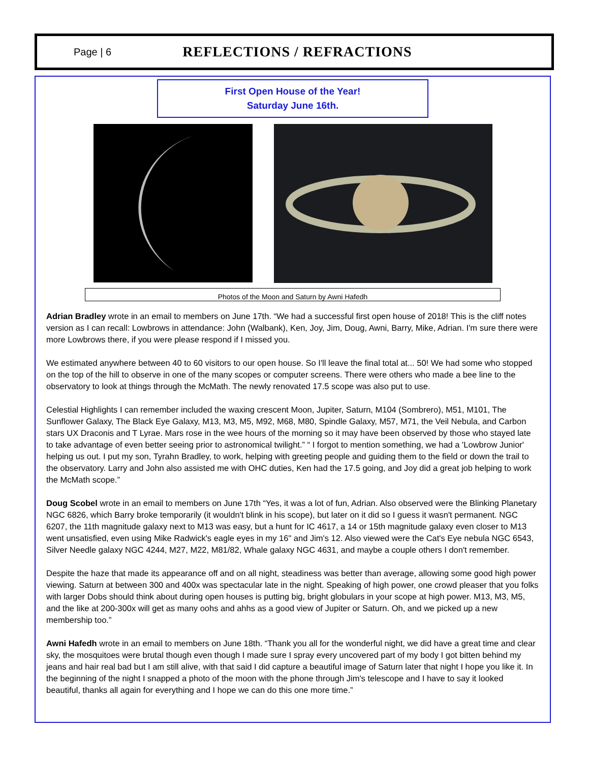Page | 6
REFLECTIONS / REFRACTIONS
First Open House of the Year!
Saturday June 16th.
Photos of the Moon and Saturn by Awni Hafedh
Adrian Bradley wrote in an email to members on June 17th. “We had a successful first open house of 2018! This is the cliff notes version as I can recall: Lowbrows in attendance: John (Walbank), Ken, Joy, Jim, Doug, Awni, Barry, Mike, Adrian. I'm sure there were more Lowbrows there, if you were please respond if I missed you.
We estimated anywhere between 40 to 60 visitors to our open house. So I'll leave the final total at... 50! We had some who stopped on the top of the hill to observe in one of the many scopes or computer screens. There were others who made a bee line to the observatory to look at things through the McMath. The newly renovated 17.5 scope was also put to use.
Celestial Highlights I can remember included the waxing crescent Moon, Jupiter, Saturn, M104 (Sombrero), M51, M101, The Sunflower Galaxy, The Black Eye Galaxy, M13, M3, M5, M92, M68, M80, Spindle Galaxy, M57, M71, the Veil Nebula, and Carbon stars UX Draconis and T Lyrae. Mars rose in the wee hours of the morning so it may have been observed by those who stayed late to take advantage of even better seeing prior to astronomical twilight.” “ I forgot to mention something, we had a 'Lowbrow Junior' helping us out. I put my son, Tyrahn Bradley, to work, helping with greeting people and guiding them to the field or down the trail to the observatory. Larry and John also assisted me with OHC duties, Ken had the 17.5 going, and Joy did a great job helping to work the McMath scope.”
Doug Scobel wrote in an email to members on June 17th “Yes, it was a lot of fun, Adrian. Also observed were the Blinking Planetary NGC 6826, which Barry broke temporarily (it wouldn't blink in his scope), but later on it did so I guess it wasn't permanent. NGC 6207, the 11th magnitude galaxy next to M13 was easy, but a hunt for IC 4617, a 14 or 15th magnitude galaxy even closer to M13 went unsatisfied, even using Mike Radwick's eagle eyes in my 16" and Jim's 12. Also viewed were the Cat's Eye nebula NGC 6543, Silver Needle galaxy NGC 4244, M27, M22, M81/82, Whale galaxy NGC 4631, and maybe a couple others I don't remember.
Despite the haze that made its appearance off and on all night, steadiness was better than average, allowing some good high power viewing. Saturn at between 300 and 400x was spectacular late in the night. Speaking of high power, one crowd pleaser that you folks with larger Dobs should think about during open houses is putting big, bright globulars in your scope at high power. M13, M3, M5, and the like at 200-300x will get as many oohs and ahhs as a good view of Jupiter or Saturn. Oh, and we picked up a new membership too.”
Awni Hafedh wrote in an email to members on June 18th. “Thank you all for the wonderful night, we did have a great time and clear sky, the mosquitoes were brutal though even though I made sure I spray every uncovered part of my body I got bitten behind my jeans and hair real bad but I am still alive, with that said I did capture a beautiful image of Saturn later that night I hope you like it. In the beginning of the night I snapped a photo of the moon with the phone through Jim's telescope and I have to say it looked beautiful, thanks all again for everything and I hope we can do this one more time.”